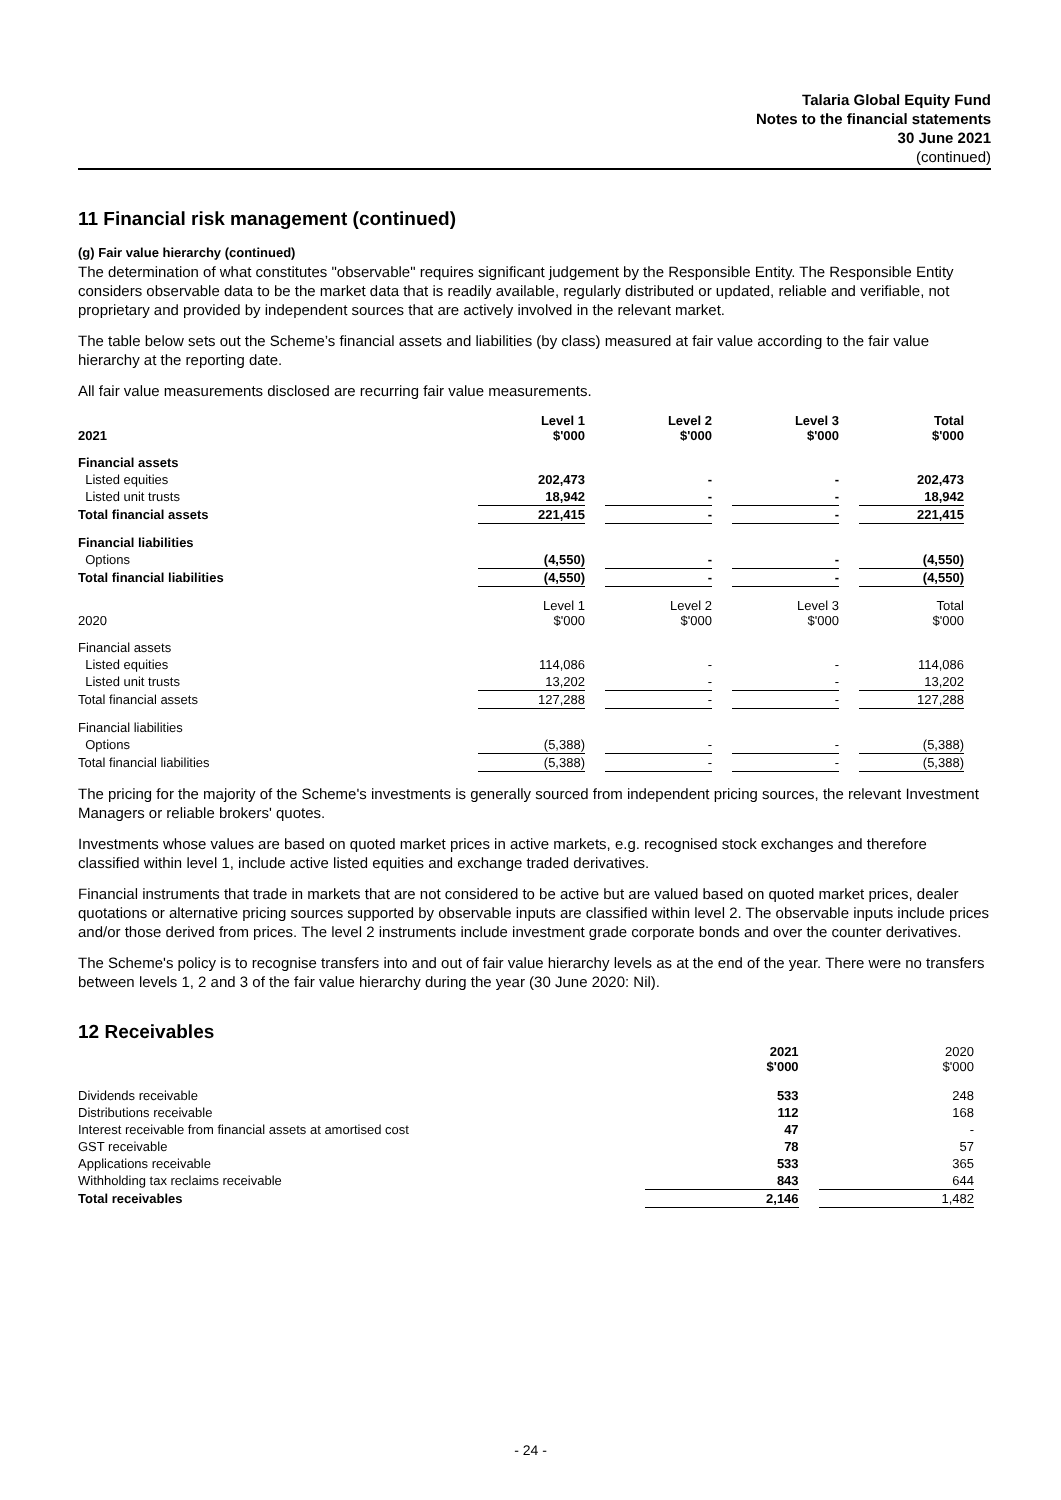Talaria Global Equity Fund
Notes to the financial statements
30 June 2021
(continued)
11 Financial risk management (continued)
(g) Fair value hierarchy (continued)
The determination of what constitutes "observable" requires significant judgement by the Responsible Entity. The Responsible Entity considers observable data to be the market data that is readily available, regularly distributed or updated, reliable and verifiable, not proprietary and provided by independent sources that are actively involved in the relevant market.
The table below sets out the Scheme’s financial assets and liabilities (by class) measured at fair value according to the fair value hierarchy at the reporting date.
All fair value measurements disclosed are recurring fair value measurements.
| 2021 | Level 1 $'000 | | Level 2 $'000 | | Level 3 $'000 | | Total $'000 |
| Financial assets | | | | | | | |
| Listed equities | 202,473 | | - | | - | | 202,473 |
| Listed unit trusts | 18,942 | | - | | - | | 18,942 |
| Total financial assets | 221,415 | | - | | - | | 221,415 |
| Financial liabilities | | | | | | | |
| Options | (4,550) | | - | | - | | (4,550) |
| Total financial liabilities | (4,550) | | - | | - | | (4,550) |
| 2020 | Level 1 $'000 | | Level 2 $'000 | | Level 3 $'000 | | Total $'000 |
| Financial assets | | | | | | | |
| Listed equities | 114,086 | | - | | - | | 114,086 |
| Listed unit trusts | 13,202 | | - | | - | | 13,202 |
| Total financial assets | 127,288 | | - | | - | | 127,288 |
| Financial liabilities | | | | | | | |
| Options | (5,388) | | - | | - | | (5,388) |
| Total financial liabilities | (5,388) | | - | | - | | (5,388) |
The pricing for the majority of the Scheme's investments is generally sourced from independent pricing sources, the relevant Investment Managers or reliable brokers' quotes.
Investments whose values are based on quoted market prices in active markets, e.g. recognised stock exchanges and therefore classified within level 1, include active listed equities and exchange traded derivatives.
Financial instruments that trade in markets that are not considered to be active but are valued based on quoted market prices, dealer quotations or alternative pricing sources supported by observable inputs are classified within level 2. The observable inputs include prices and/or those derived from prices. The level 2 instruments include investment grade corporate bonds and over the counter derivatives.
The Scheme's policy is to recognise transfers into and out of fair value hierarchy levels as at the end of the year. There were no transfers between levels 1, 2 and 3 of the fair value hierarchy during the year (30 June 2020: Nil).
12 Receivables
| | 2021 $'000 | | 2020 $'000 |
| Dividends receivable | 533 | | 248 |
| Distributions receivable | 112 | | 168 |
| Interest receivable from financial assets at amortised cost | 47 | | - |
| GST receivable | 78 | | 57 |
| Applications receivable | 533 | | 365 |
| Withholding tax reclaims receivable | 843 | | 644 |
| Total receivables | 2,146 | | 1,482 |
- 24 -